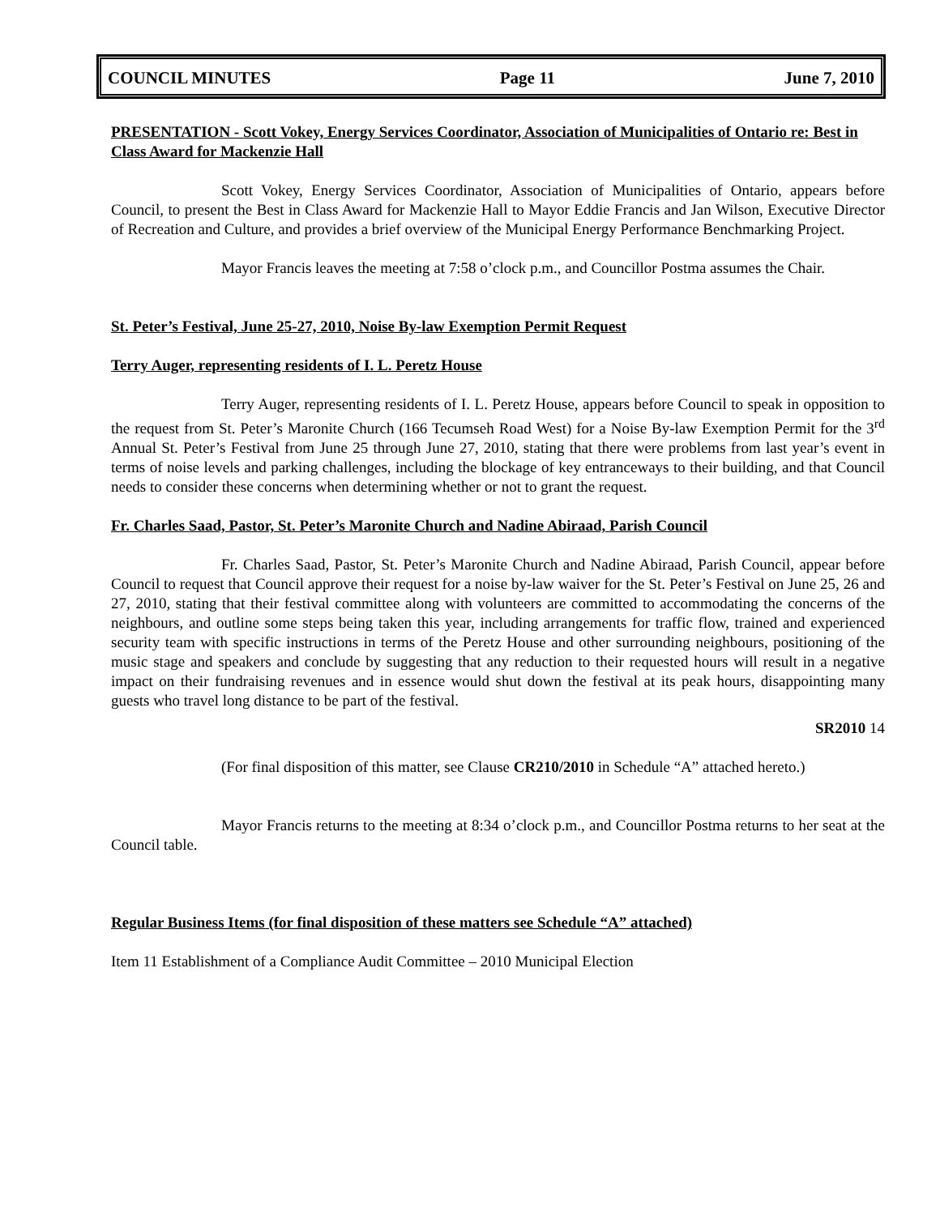COUNCIL MINUTES Page 11 June 7, 2010
PRESENTATION - Scott Vokey, Energy Services Coordinator, Association of Municipalities of Ontario re: Best in Class Award for Mackenzie Hall
Scott Vokey, Energy Services Coordinator, Association of Municipalities of Ontario, appears before Council, to present the Best in Class Award for Mackenzie Hall to Mayor Eddie Francis and Jan Wilson, Executive Director of Recreation and Culture, and provides a brief overview of the Municipal Energy Performance Benchmarking Project.
Mayor Francis leaves the meeting at 7:58 o’clock p.m., and Councillor Postma assumes the Chair.
St. Peter’s Festival, June 25-27, 2010, Noise By-law Exemption Permit Request
Terry Auger, representing residents of I. L. Peretz House
Terry Auger, representing residents of I. L. Peretz House, appears before Council to speak in opposition to the request from St. Peter’s Maronite Church (166 Tecumseh Road West) for a Noise By-law Exemption Permit for the 3<sup>rd</sup> Annual St. Peter’s Festival from June 25 through June 27, 2010, stating that there were problems from last year’s event in terms of noise levels and parking challenges, including the blockage of key entranceways to their building, and that Council needs to consider these concerns when determining whether or not to grant the request.
Fr. Charles Saad, Pastor, St. Peter’s Maronite Church and Nadine Abiraad, Parish Council
Fr. Charles Saad, Pastor, St. Peter’s Maronite Church and Nadine Abiraad, Parish Council, appear before Council to request that Council approve their request for a noise by-law waiver for the St. Peter’s Festival on June 25, 26 and 27, 2010, stating that their festival committee along with volunteers are committed to accommodating the concerns of the neighbours, and outline some steps being taken this year, including arrangements for traffic flow, trained and experienced security team with specific instructions in terms of the Peretz House and other surrounding neighbours, positioning of the music stage and speakers and conclude by suggesting that any reduction to their requested hours will result in a negative impact on their fundraising revenues and in essence would shut down the festival at its peak hours, disappointing many guests who travel long distance to be part of the festival.
SR2010 14
(For final disposition of this matter, see Clause CR210/2010 in Schedule “A” attached hereto.)
Mayor Francis returns to the meeting at 8:34 o’clock p.m., and Councillor Postma returns to her seat at the Council table.
Regular Business Items (for final disposition of these matters see Schedule “A” attached)
Item 11 Establishment of a Compliance Audit Committee – 2010 Municipal Election